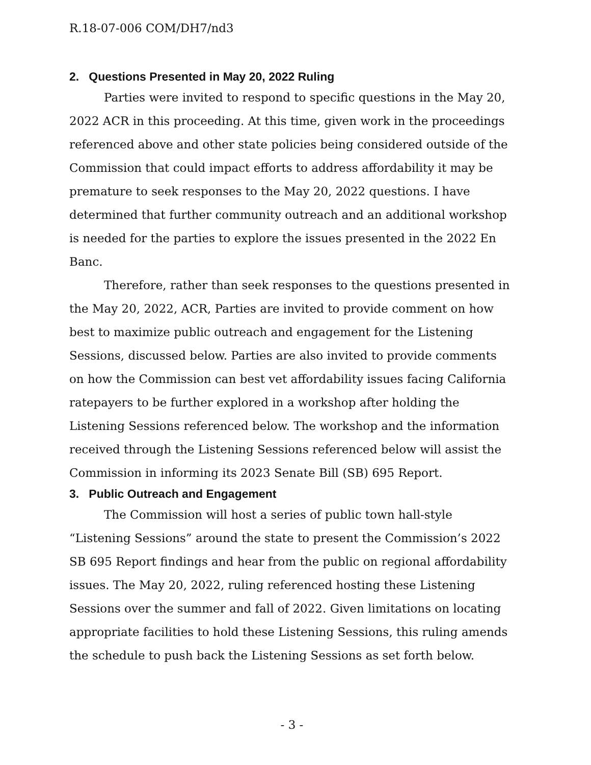R.18-07-006 COM/DH7/nd3
2. Questions Presented in May 20, 2022 Ruling
Parties were invited to respond to specific questions in the May 20, 2022 ACR in this proceeding. At this time, given work in the proceedings referenced above and other state policies being considered outside of the Commission that could impact efforts to address affordability it may be premature to seek responses to the May 20, 2022 questions. I have determined that further community outreach and an additional workshop is needed for the parties to explore the issues presented in the 2022 En Banc.
Therefore, rather than seek responses to the questions presented in the May 20, 2022, ACR, Parties are invited to provide comment on how best to maximize public outreach and engagement for the Listening Sessions, discussed below. Parties are also invited to provide comments on how the Commission can best vet affordability issues facing California ratepayers to be further explored in a workshop after holding the Listening Sessions referenced below. The workshop and the information received through the Listening Sessions referenced below will assist the Commission in informing its 2023 Senate Bill (SB) 695 Report.
3. Public Outreach and Engagement
The Commission will host a series of public town hall-style “Listening Sessions” around the state to present the Commission’s 2022 SB 695 Report findings and hear from the public on regional affordability issues. The May 20, 2022, ruling referenced hosting these Listening Sessions over the summer and fall of 2022. Given limitations on locating appropriate facilities to hold these Listening Sessions, this ruling amends the schedule to push back the Listening Sessions as set forth below.
- 3 -